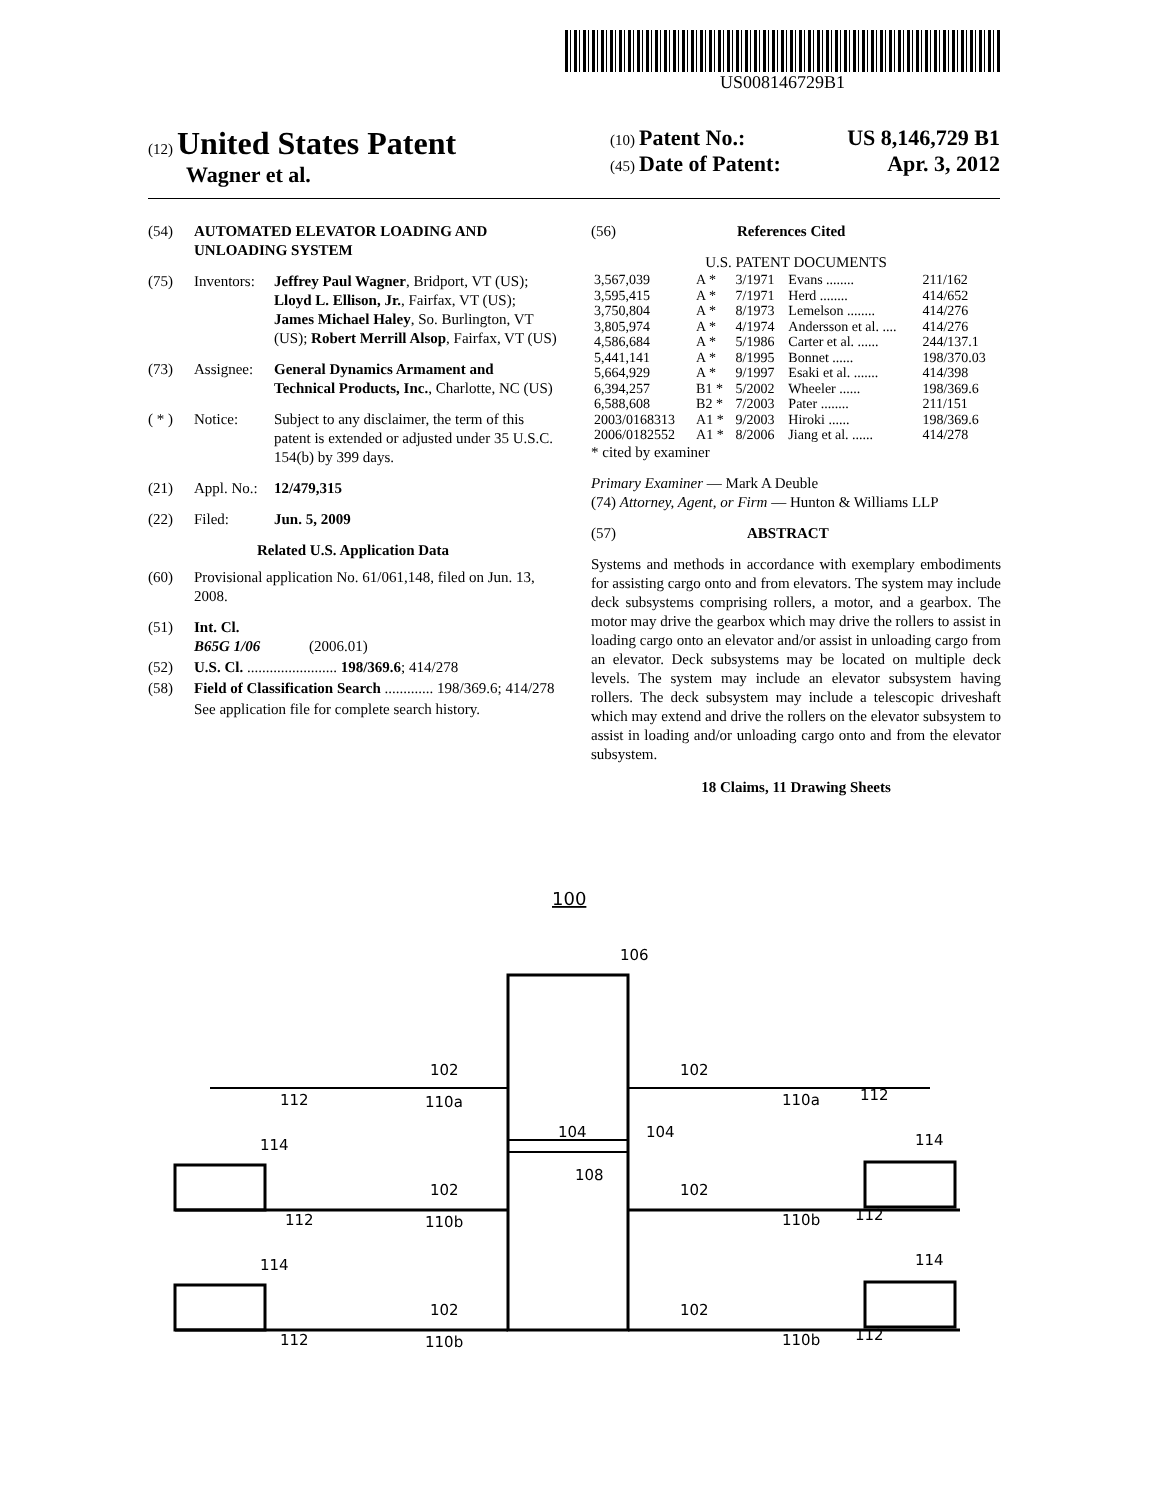US008146729B1
(12) United States Patent
Wagner et al.
(10) Patent No.: US 8,146,729 B1
(45) Date of Patent: Apr. 3, 2012
(54) AUTOMATED ELEVATOR LOADING AND UNLOADING SYSTEM
(75) Inventors: Jeffrey Paul Wagner, Bridport, VT (US); Lloyd L. Ellison, Jr., Fairfax, VT (US); James Michael Haley, So. Burlington, VT (US); Robert Merrill Alsop, Fairfax, VT (US)
(73) Assignee: General Dynamics Armament and Technical Products, Inc., Charlotte, NC (US)
( * ) Notice: Subject to any disclaimer, the term of this patent is extended or adjusted under 35 U.S.C. 154(b) by 399 days.
(21) Appl. No.: 12/479,315
(22) Filed: Jun. 5, 2009
Related U.S. Application Data
(60) Provisional application No. 61/061,148, filed on Jun. 13, 2008.
(51) Int. Cl.
B65G 1/06 (2006.01)
(52) U.S. Cl. ........................ 198/369.6; 414/278
(58) Field of Classification Search ............. 198/369.6; 414/278
See application file for complete search history.
(56) References Cited
U.S. PATENT DOCUMENTS
| 3,567,039 | A * | 3/1971 | Evans ........ | 211/162 |
| 3,595,415 | A * | 7/1971 | Herd ........ | 414/652 |
| 3,750,804 | A * | 8/1973 | Lemelson ........ | 414/276 |
| 3,805,974 | A * | 4/1974 | Andersson et al. .... | 414/276 |
| 4,586,684 | A * | 5/1986 | Carter et al. ...... | 244/137.1 |
| 5,441,141 | A * | 8/1995 | Bonnet ...... | 198/370.03 |
| 5,664,929 | A * | 9/1997 | Esaki et al. ....... | 414/398 |
| 6,394,257 | B1 * | 5/2002 | Wheeler ...... | 198/369.6 |
| 6,588,608 | B2 * | 7/2003 | Pater ........ | 211/151 |
| 2003/0168313 | A1 * | 9/2003 | Hiroki ...... | 198/369.6 |
| 2006/0182552 | A1 * | 8/2006 | Jiang et al. ...... | 414/278 |
* cited by examiner
Primary Examiner — Mark A Deuble
(74) Attorney, Agent, or Firm — Hunton & Williams LLP
(57) ABSTRACT
Systems and methods in accordance with exemplary embodiments for assisting cargo onto and from elevators. The system may include deck subsystems comprising rollers, a motor, and a gearbox. The motor may drive the gearbox which may drive the rollers to assist in loading cargo onto an elevator and/or assist in unloading cargo from an elevator. Deck subsystems may be located on multiple deck levels. The system may include an elevator subsystem having rollers. The deck subsystem may include a telescopic driveshaft which may extend and drive the rollers on the elevator subsystem to assist in loading and/or unloading cargo onto and from the elevator subsystem.
18 Claims, 11 Drawing Sheets
100
106
104
104
108
114
114
114
114
102
102
102
102
102
102
112
112
112
112
112
112
110a
110a
110b
110b
110b
110b